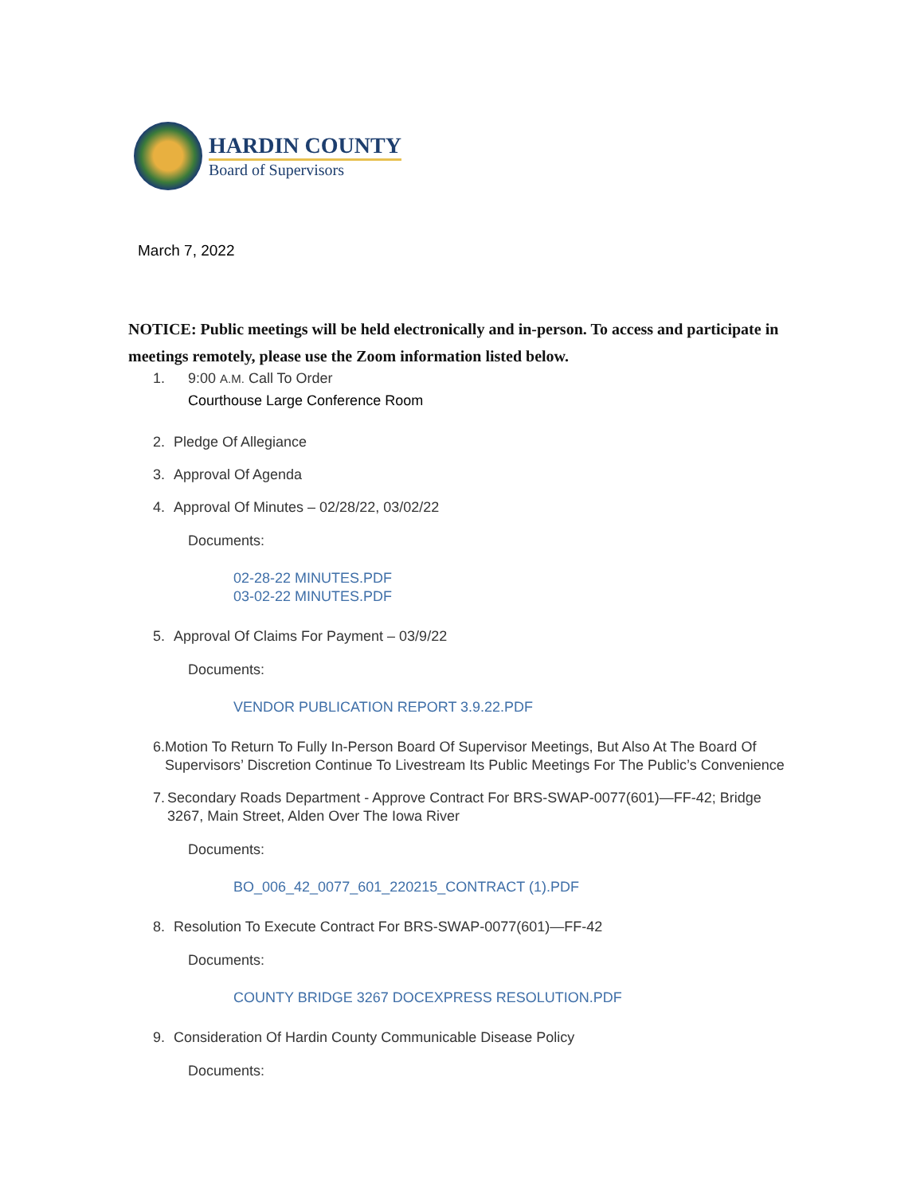HARDIN COUNTY
Board of Supervisors
March 7, 2022
NOTICE: Public meetings will be held electronically and in-person. To access and participate in meetings remotely, please use the Zoom information listed below.
1. 9:00 A.M. Call To Order
Courthouse Large Conference Room
2. Pledge Of Allegiance
3. Approval Of Agenda
4. Approval Of Minutes – 02/28/22, 03/02/22
Documents:
02-28-22 MINUTES.PDF
03-02-22 MINUTES.PDF
5. Approval Of Claims For Payment – 03/9/22
Documents:
VENDOR PUBLICATION REPORT 3.9.22.PDF
6. Motion To Return To Fully In-Person Board Of Supervisor Meetings, But Also At The Board Of Supervisors’ Discretion Continue To Livestream Its Public Meetings For The Public’s Convenience
7. Secondary Roads Department - Approve Contract For BRS-SWAP-0077(601)—FF-42; Bridge 3267, Main Street, Alden Over The Iowa River
Documents:
BO_006_42_0077_601_220215_CONTRACT (1).PDF
8. Resolution To Execute Contract For BRS-SWAP-0077(601)—FF-42
Documents:
COUNTY BRIDGE 3267 DOCEXPRESS RESOLUTION.PDF
9. Consideration Of Hardin County Communicable Disease Policy
Documents: